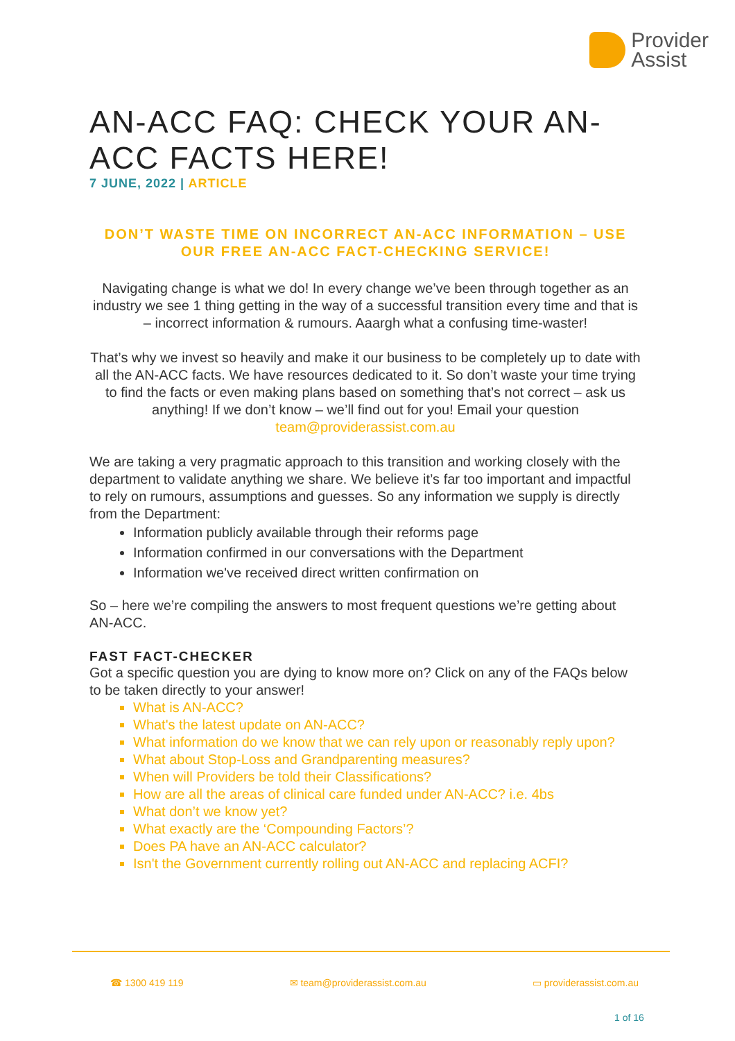Provider
Assist
AN-ACC FAQ: CHECK YOUR AN-ACC FACTS HERE!
7 JUNE, 2022 | ARTICLE
DON’T WASTE TIME ON INCORRECT AN-ACC INFORMATION – USE OUR FREE AN-ACC FACT-CHECKING SERVICE!
Navigating change is what we do! In every change we’ve been through together as an industry we see 1 thing getting in the way of a successful transition every time and that is – incorrect information & rumours. Aaargh what a confusing time-waster!
That’s why we invest so heavily and make it our business to be completely up to date with all the AN-ACC facts. We have resources dedicated to it. So don’t waste your time trying to find the facts or even making plans based on something that’s not correct – ask us anything! If we don’t know – we’ll find out for you! Email your question team@providerassist.com.au
We are taking a very pragmatic approach to this transition and working closely with the department to validate anything we share. We believe it’s far too important and impactful to rely on rumours, assumptions and guesses. So any information we supply is directly from the Department:
Information publicly available through their reforms page
Information confirmed in our conversations with the Department
Information we've received direct written confirmation on
So – here we’re compiling the answers to most frequent questions we’re getting about AN-ACC.
FAST FACT-CHECKER
Got a specific question you are dying to know more on? Click on any of the FAQs below to be taken directly to your answer!
What is AN-ACC?
What's the latest update on AN-ACC?
What information do we know that we can rely upon or reasonably reply upon?
What about Stop-Loss and Grandparenting measures?
When will Providers be told their Classifications?
How are all the areas of clinical care funded under AN-ACC? i.e. 4bs
What don’t we know yet?
What exactly are the ‘Compounding Factors’?
Does PA have an AN-ACC calculator?
Isn't the Government currently rolling out AN-ACC and replacing ACFI?
☎ 1300 419 119 ✉ team@providerassist.com.au ▭ providerassist.com.au
1 of 16